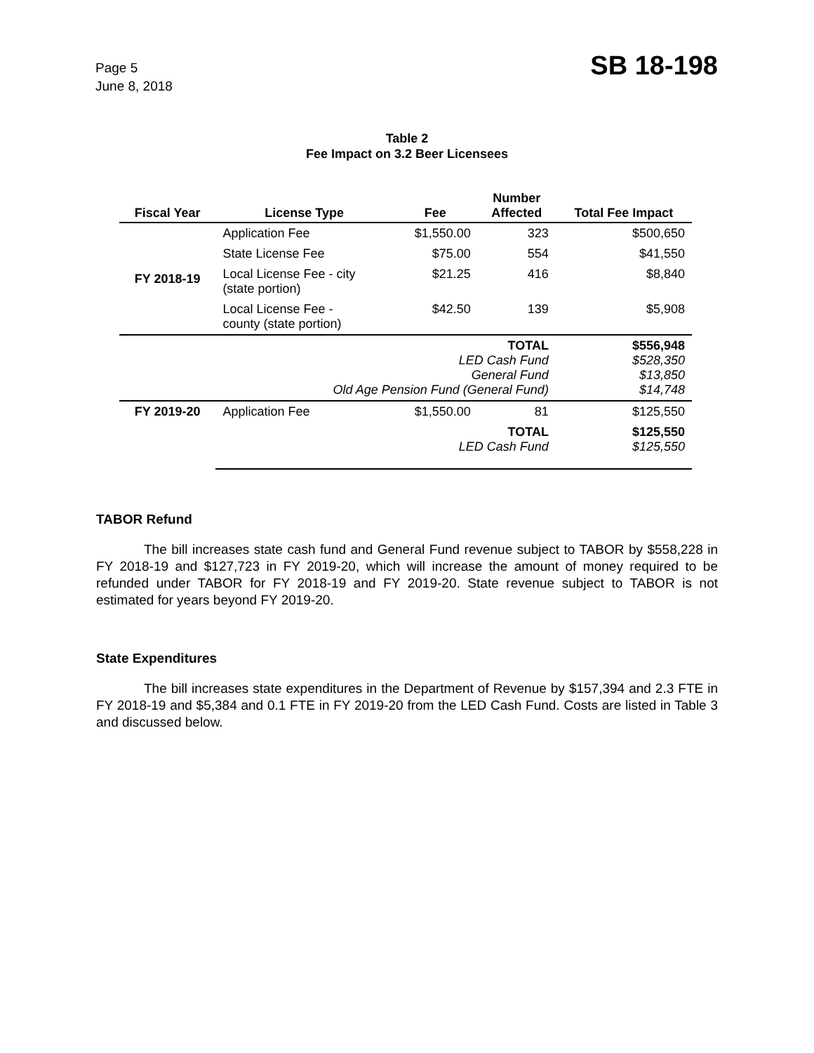Page 5
June 8, 2018
SB 18-198
Table 2
Fee Impact on 3.2 Beer Licensees
| Fiscal Year | License Type | Fee | Number Affected | Total Fee Impact |
| --- | --- | --- | --- | --- |
| FY 2018-19 | Application Fee | $1,550.00 | 323 | $500,650 |
| | State License Fee | $75.00 | 554 | $41,550 |
| | Local License Fee - city (state portion) | $21.25 | 416 | $8,840 |
| | Local License Fee - county (state portion) | $42.50 | 139 | $5,908 |
| | TOTAL LED Cash Fund General Fund Old Age Pension Fund (General Fund) | | | $556,948 $528,350 $13,850 $14,748 |
| FY 2019-20 | Application Fee | $1,550.00 | 81 | $125,550 |
| | TOTAL LED Cash Fund | | | $125,550 $125,550 |
TABOR Refund
The bill increases state cash fund and General Fund revenue subject to TABOR by $558,228 in FY 2018-19 and $127,723 in FY 2019-20, which will increase the amount of money required to be refunded under TABOR for FY 2018-19 and FY 2019-20. State revenue subject to TABOR is not estimated for years beyond FY 2019-20.
State Expenditures
The bill increases state expenditures in the Department of Revenue by $157,394 and 2.3 FTE in FY 2018-19 and $5,384 and 0.1 FTE in FY 2019-20 from the LED Cash Fund. Costs are listed in Table 3 and discussed below.